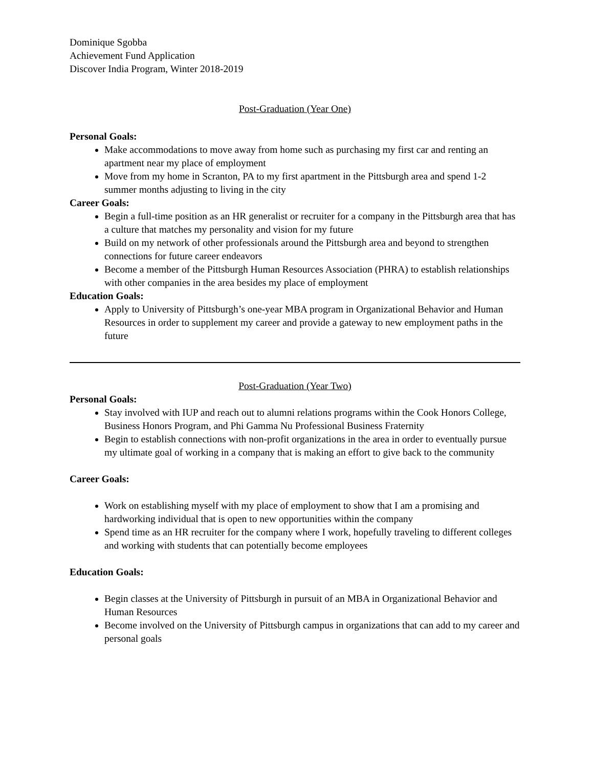Dominique Sgobba
Achievement Fund Application
Discover India Program, Winter 2018-2019
Post-Graduation (Year One)
Personal Goals:
Make accommodations to move away from home such as purchasing my first car and renting an apartment near my place of employment
Move from my home in Scranton, PA to my first apartment in the Pittsburgh area and spend 1-2 summer months adjusting to living in the city
Career Goals:
Begin a full-time position as an HR generalist or recruiter for a company in the Pittsburgh area that has a culture that matches my personality and vision for my future
Build on my network of other professionals around the Pittsburgh area and beyond to strengthen connections for future career endeavors
Become a member of the Pittsburgh Human Resources Association (PHRA) to establish relationships with other companies in the area besides my place of employment
Education Goals:
Apply to University of Pittsburgh’s one-year MBA program in Organizational Behavior and Human Resources in order to supplement my career and provide a gateway to new employment paths in the future
Post-Graduation (Year Two)
Personal Goals:
Stay involved with IUP and reach out to alumni relations programs within the Cook Honors College, Business Honors Program, and Phi Gamma Nu Professional Business Fraternity
Begin to establish connections with non-profit organizations in the area in order to eventually pursue my ultimate goal of working in a company that is making an effort to give back to the community
Career Goals:
Work on establishing myself with my place of employment to show that I am a promising and hardworking individual that is open to new opportunities within the company
Spend time as an HR recruiter for the company where I work, hopefully traveling to different colleges and working with students that can potentially become employees
Education Goals:
Begin classes at the University of Pittsburgh in pursuit of an MBA in Organizational Behavior and Human Resources
Become involved on the University of Pittsburgh campus in organizations that can add to my career and personal goals